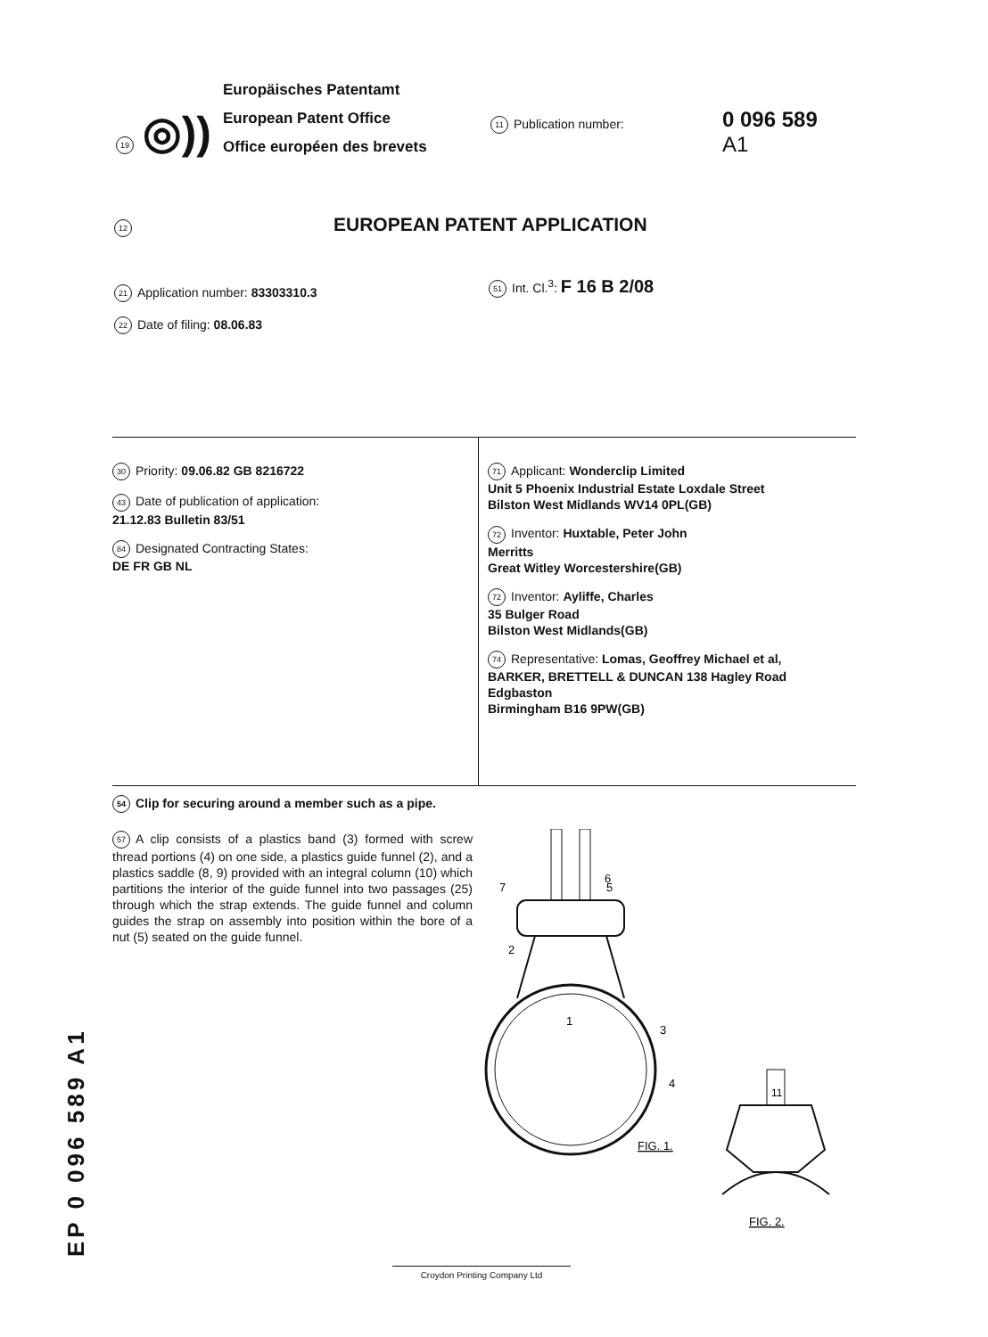19 ◎))
Europäisches Patentamt
European Patent Office
Office européen des brevets
11 Publication number:
0 096 589
A1
12 EUROPEAN PATENT APPLICATION
21 Application number: 83303310.3
22 Date of filing: 08.06.83
51 Int. Cl.<sup>3</sup>: F 16 B 2/08
30 Priority: 09.06.82 GB 8216722
43 Date of publication of application:
21.12.83 Bulletin 83/51
84 Designated Contracting States:
DE FR GB NL
71 Applicant: Wonderclip Limited
Unit 5 Phoenix Industrial Estate Loxdale Street
Bilston West Midlands WV14 0PL(GB)
72 Inventor: Huxtable, Peter John
Merritts
Great Witley Worcestershire(GB)
72 Inventor: Ayliffe, Charles
35 Bulger Road
Bilston West Midlands(GB)
74 Representative: Lomas, Geoffrey Michael et al,
BARKER, BRETTELL & DUNCAN 138 Hagley Road
Edgbaston
Birmingham B16 9PW(GB)
54 Clip for securing around a member such as a pipe.
57 A clip consists of a plastics band (3) formed with screw thread portions (4) on one side, a plastics guide funnel (2), and a plastics saddle (8, 9) provided with an integral column (10) which partitions the interior of the guide funnel into two passages (25) through which the strap extends. The guide funnel and column guides the strap on assembly into position within the bore of a nut (5) seated on the guide funnel.
2
5
7
6
3
4
1
FIG. 1.
11
FIG. 2.
Croydon Printing Company Ltd
EP 0 096 589 A1